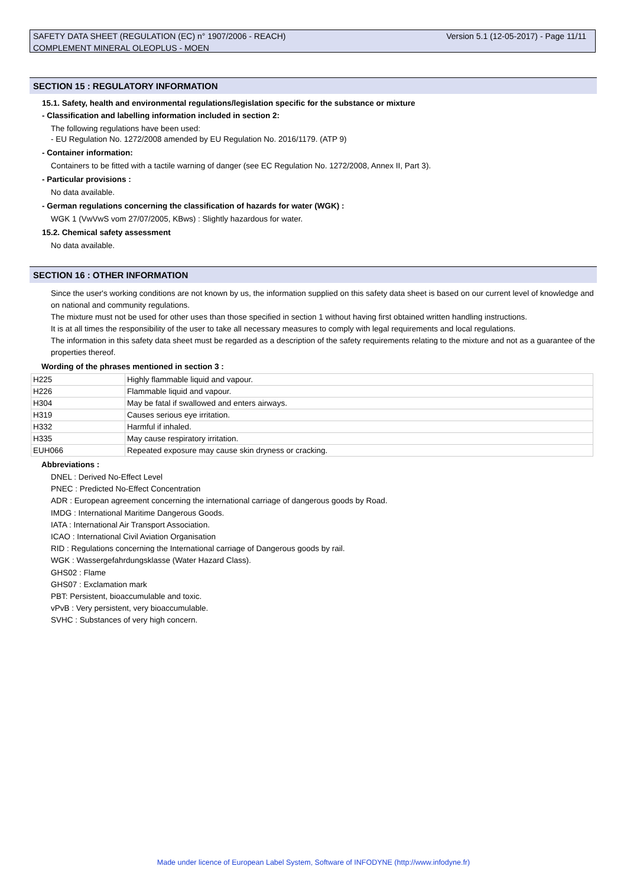Version 5.1 (12-05-2017) - Page 11/11 SAFETY DATA SHEET (REGULATION (EC) n° 1907/2006 - REACH)
COMPLEMENT MINERAL OLEOPLUS - MOEN
SECTION 15 : REGULATORY INFORMATION
15.1. Safety, health and environmental regulations/legislation specific for the substance or mixture
- Classification and labelling information included in section 2:
The following regulations have been used:
- EU Regulation No. 1272/2008 amended by EU Regulation No. 2016/1179. (ATP 9)
- Container information:
Containers to be fitted with a tactile warning of danger (see EC Regulation No. 1272/2008, Annex II, Part 3).
- Particular provisions :
No data available.
- German regulations concerning the classification of hazards for water (WGK) :
WGK 1 (VwVwS vom 27/07/2005, KBws) : Slightly hazardous for water.
15.2. Chemical safety assessment
No data available.
SECTION 16 : OTHER INFORMATION
Since the user's working conditions are not known by us, the information supplied on this safety data sheet is based on our current level of knowledge and on national and community regulations.
The mixture must not be used for other uses than those specified in section 1 without having first obtained written handling instructions.
It is at all times the responsibility of the user to take all necessary measures to comply with legal requirements and local regulations.
The information in this safety data sheet must be regarded as a description of the safety requirements relating to the mixture and not as a guarantee of the properties thereof.
Wording of the phrases mentioned in section 3 :
| H225 | Highly flammable liquid and vapour. |
| H226 | Flammable liquid and vapour. |
| H304 | May be fatal if swallowed and enters airways. |
| H319 | Causes serious eye irritation. |
| H332 | Harmful if inhaled. |
| H335 | May cause respiratory irritation. |
| EUH066 | Repeated exposure may cause skin dryness or cracking. |
Abbreviations :
DNEL : Derived No-Effect Level
PNEC : Predicted No-Effect Concentration
ADR : European agreement concerning the international carriage of dangerous goods by Road.
IMDG : International Maritime Dangerous Goods.
IATA : International Air Transport Association.
ICAO : International Civil Aviation Organisation
RID : Regulations concerning the International carriage of Dangerous goods by rail.
WGK : Wassergefahrdungsklasse (Water Hazard Class).
GHS02 : Flame
GHS07 : Exclamation mark
PBT: Persistent, bioaccumulable and toxic.
vPvB : Very persistent, very bioaccumulable.
SVHC : Substances of very high concern.
Made under licence of European Label System, Software of INFODYNE (http://www.infodyne.fr)